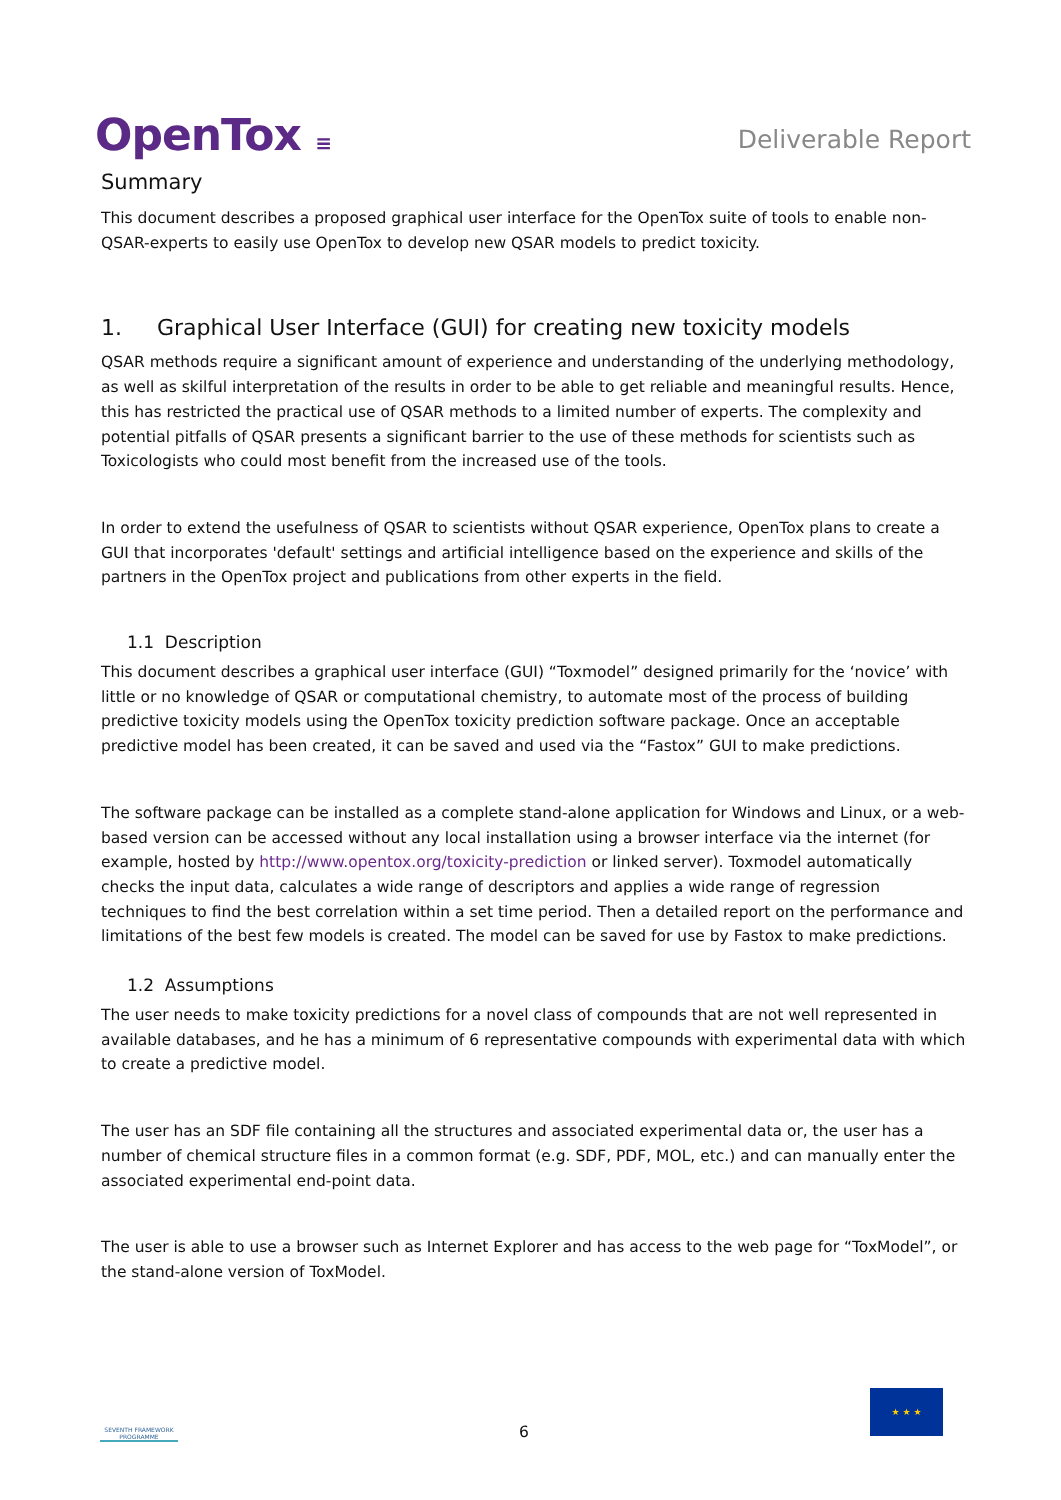OpenTox ≡
Deliverable Report
Summary
This document describes a proposed graphical user interface for the OpenTox suite of tools to enable non-QSAR-experts to easily use OpenTox to develop new QSAR models to predict toxicity.
1. Graphical User Interface (GUI) for creating new toxicity models
QSAR methods require a significant amount of experience and understanding of the underlying methodology, as well as skilful interpretation of the results in order to be able to get reliable and meaningful results. Hence, this has restricted the practical use of QSAR methods to a limited number of experts. The complexity and potential pitfalls of QSAR presents a significant barrier to the use of these methods for scientists such as Toxicologists who could most benefit from the increased use of the tools.
In order to extend the usefulness of QSAR to scientists without QSAR experience, OpenTox plans to create a GUI that incorporates 'default' settings and artificial intelligence based on the experience and skills of the partners in the OpenTox project and publications from other experts in the field.
1.1 Description
This document describes a graphical user interface (GUI) “Toxmodel” designed primarily for the ‘novice’ with little or no knowledge of QSAR or computational chemistry, to automate most of the process of building predictive toxicity models using the OpenTox toxicity prediction software package. Once an acceptable predictive model has been created, it can be saved and used via the “Fastox” GUI to make predictions.
The software package can be installed as a complete stand-alone application for Windows and Linux, or a web-based version can be accessed without any local installation using a browser interface via the internet (for example, hosted by http://www.opentox.org/toxicity-prediction or linked server). Toxmodel automatically checks the input data, calculates a wide range of descriptors and applies a wide range of regression techniques to find the best correlation within a set time period. Then a detailed report on the performance and limitations of the best few models is created. The model can be saved for use by Fastox to make predictions.
1.2 Assumptions
The user needs to make toxicity predictions for a novel class of compounds that are not well represented in available databases, and he has a minimum of 6 representative compounds with experimental data with which to create a predictive model.
The user has an SDF file containing all the structures and associated experimental data or, the user has a number of chemical structure files in a common format (e.g. SDF, PDF, MOL, etc.) and can manually enter the associated experimental end-point data.
The user is able to use a browser such as Internet Explorer and has access to the web page for “ToxModel”, or the stand-alone version of ToxModel.
SEVENTH FRAMEWORK PROGRAMME
6
★ ★ ★